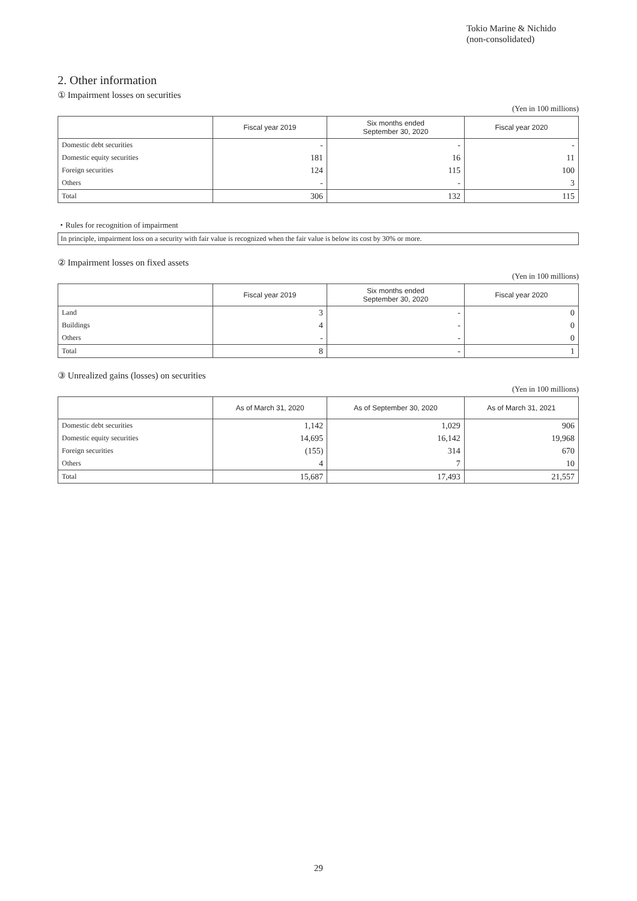Tokio Marine & Nichido
(non-consolidated)
2. Other information
① Impairment losses on securities
(Yen in 100 millions)
| | Fiscal year 2019 | Six months ended September 30, 2020 | Fiscal year 2020 |
| --- | --- | --- | --- |
| Domestic debt securities | - | - | - |
| Domestic equity securities | 181 | 16 | 11 |
| Foreign securities | 124 | 115 | 100 |
| Others | - | - | 3 |
| Total | 306 | 132 | 115 |
・Rules for recognition of impairment
In principle, impairment loss on a security with fair value is recognized when the fair value is below its cost by 30% or more.
② Impairment losses on fixed assets
(Yen in 100 millions)
| | Fiscal year 2019 | Six months ended September 30, 2020 | Fiscal year 2020 |
| --- | --- | --- | --- |
| Land | 3 | - | 0 |
| Buildings | 4 | - | 0 |
| Others | - | - | 0 |
| Total | 8 | - | 1 |
③ Unrealized gains (losses) on securities
(Yen in 100 millions)
| | As of March 31, 2020 | As of September 30, 2020 | As of March 31, 2021 |
| --- | --- | --- | --- |
| Domestic debt securities | 1,142 | 1,029 | 906 |
| Domestic equity securities | 14,695 | 16,142 | 19,968 |
| Foreign securities | (155) | 314 | 670 |
| Others | 4 | 7 | 10 |
| Total | 15,687 | 17,493 | 21,557 |
29